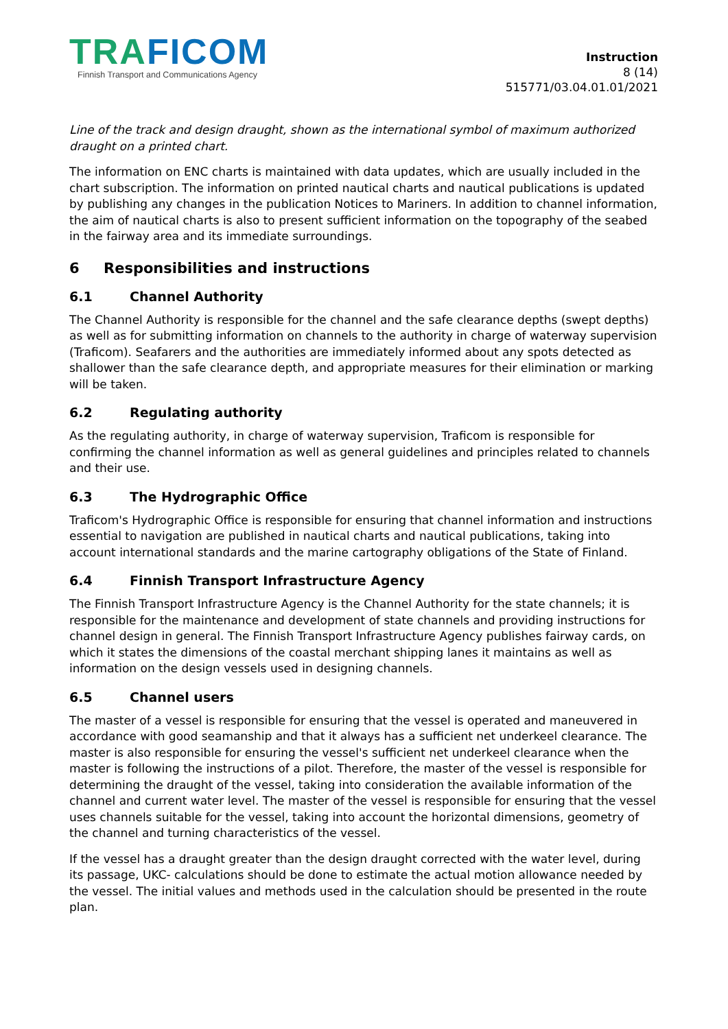TRAFICOM
Finnish Transport and Communications Agency
Instruction
8 (14)
515771/03.04.01.01/2021
Line of the track and design draught, shown as the international symbol of maximum authorized draught on a printed chart.
The information on ENC charts is maintained with data updates, which are usually included in the chart subscription. The information on printed nautical charts and nautical publications is updated by publishing any changes in the publication Notices to Mariners. In addition to channel information, the aim of nautical charts is also to present sufficient information on the topography of the seabed in the fairway area and its immediate surroundings.
6 Responsibilities and instructions
6.1 Channel Authority
The Channel Authority is responsible for the channel and the safe clearance depths (swept depths) as well as for submitting information on channels to the authority in charge of waterway supervision (Traficom). Seafarers and the authorities are immediately informed about any spots detected as shallower than the safe clearance depth, and appropriate measures for their elimination or marking will be taken.
6.2 Regulating authority
As the regulating authority, in charge of waterway supervision, Traficom is responsible for confirming the channel information as well as general guidelines and principles related to channels and their use.
6.3 The Hydrographic Office
Traficom's Hydrographic Office is responsible for ensuring that channel information and instructions essential to navigation are published in nautical charts and nautical publications, taking into account international standards and the marine cartography obligations of the State of Finland.
6.4 Finnish Transport Infrastructure Agency
The Finnish Transport Infrastructure Agency is the Channel Authority for the state channels; it is responsible for the maintenance and development of state channels and providing instructions for channel design in general. The Finnish Transport Infrastructure Agency publishes fairway cards, on which it states the dimensions of the coastal merchant shipping lanes it maintains as well as information on the design vessels used in designing channels.
6.5 Channel users
The master of a vessel is responsible for ensuring that the vessel is operated and maneuvered in accordance with good seamanship and that it always has a sufficient net underkeel clearance. The master is also responsible for ensuring the vessel's sufficient net underkeel clearance when the master is following the instructions of a pilot. Therefore, the master of the vessel is responsible for determining the draught of the vessel, taking into consideration the available information of the channel and current water level. The master of the vessel is responsible for ensuring that the vessel uses channels suitable for the vessel, taking into account the horizontal dimensions, geometry of the channel and turning characteristics of the vessel.
If the vessel has a draught greater than the design draught corrected with the water level, during its passage, UKC- calculations should be done to estimate the actual motion allowance needed by the vessel. The initial values and methods used in the calculation should be presented in the route plan.